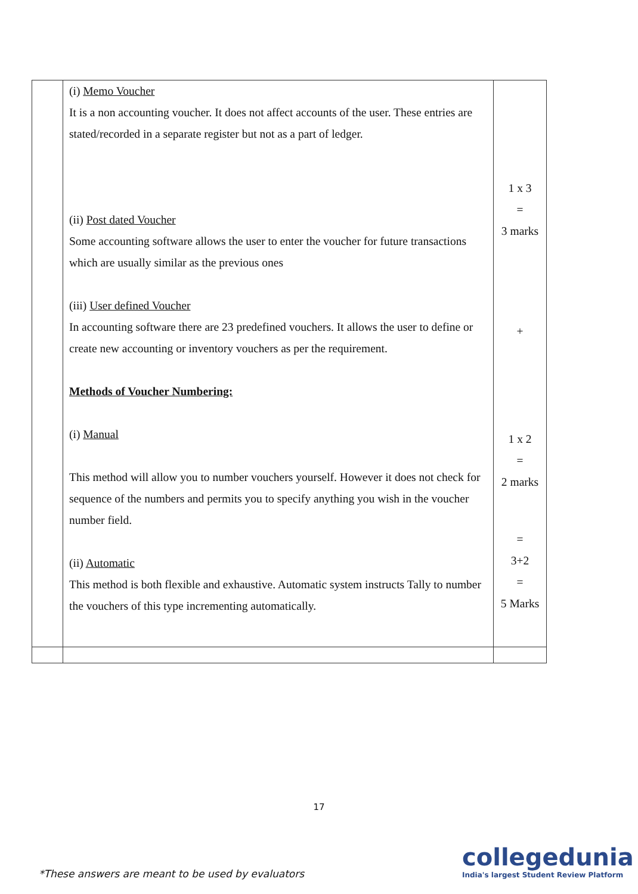| | (i) Memo Voucher It is a non accounting voucher. It does not affect accounts of the user. These entries are stated/recorded in a separate register but not as a part of ledger. (ii) Post dated Voucher Some accounting software allows the user to enter the voucher for future transactions which are usually similar as the previous ones (iii) User defined Voucher In accounting software there are 23 predefined vouchers. It allows the user to define or create new accounting or inventory vouchers as per the requirement. Methods of Voucher Numbering: (i) Manual This method will allow you to number vouchers yourself. However it does not check for sequence of the numbers and permits you to specify anything you wish in the voucher number field. (ii) Automatic This method is both flexible and exhaustive. Automatic system instructs Tally to number the vouchers of this type incrementing automatically. | 1 x 3 = 3 marks + 1 x 2 = 2 marks = 3+2 = 5 Marks |
17
*These answers are meant to be used by evaluators
collegedunia
India's largest Student Review Platform